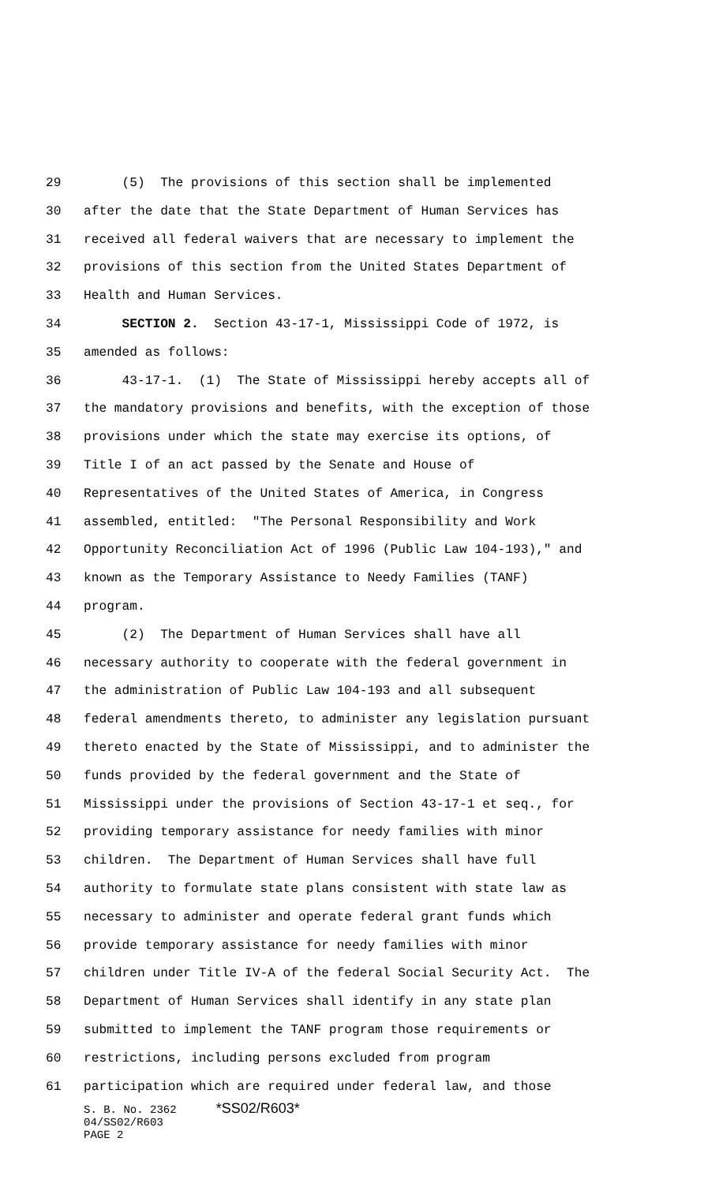29 (5) The provisions of this section shall be implemented
30 after the date that the State Department of Human Services has
31 received all federal waivers that are necessary to implement the
32 provisions of this section from the United States Department of
33 Health and Human Services.
34 SECTION 2. Section 43-17-1, Mississippi Code of 1972, is
35 amended as follows:
36 43-17-1. (1) The State of Mississippi hereby accepts all of
37 the mandatory provisions and benefits, with the exception of those
38 provisions under which the state may exercise its options, of
39 Title I of an act passed by the Senate and House of
40 Representatives of the United States of America, in Congress
41 assembled, entitled: "The Personal Responsibility and Work
42 Opportunity Reconciliation Act of 1996 (Public Law 104-193)," and
43 known as the Temporary Assistance to Needy Families (TANF)
44 program.
45 (2) The Department of Human Services shall have all
46 necessary authority to cooperate with the federal government in
47 the administration of Public Law 104-193 and all subsequent
48 federal amendments thereto, to administer any legislation pursuant
49 thereto enacted by the State of Mississippi, and to administer the
50 funds provided by the federal government and the State of
51 Mississippi under the provisions of Section 43-17-1 et seq., for
52 providing temporary assistance for needy families with minor
53 children. The Department of Human Services shall have full
54 authority to formulate state plans consistent with state law as
55 necessary to administer and operate federal grant funds which
56 provide temporary assistance for needy families with minor
57 children under Title IV-A of the federal Social Security Act. The
58 Department of Human Services shall identify in any state plan
59 submitted to implement the TANF program those requirements or
60 restrictions, including persons excluded from program
61 participation which are required under federal law, and those
S. B. No. 2362 *SS02/R603*
04/SS02/R603
PAGE 2